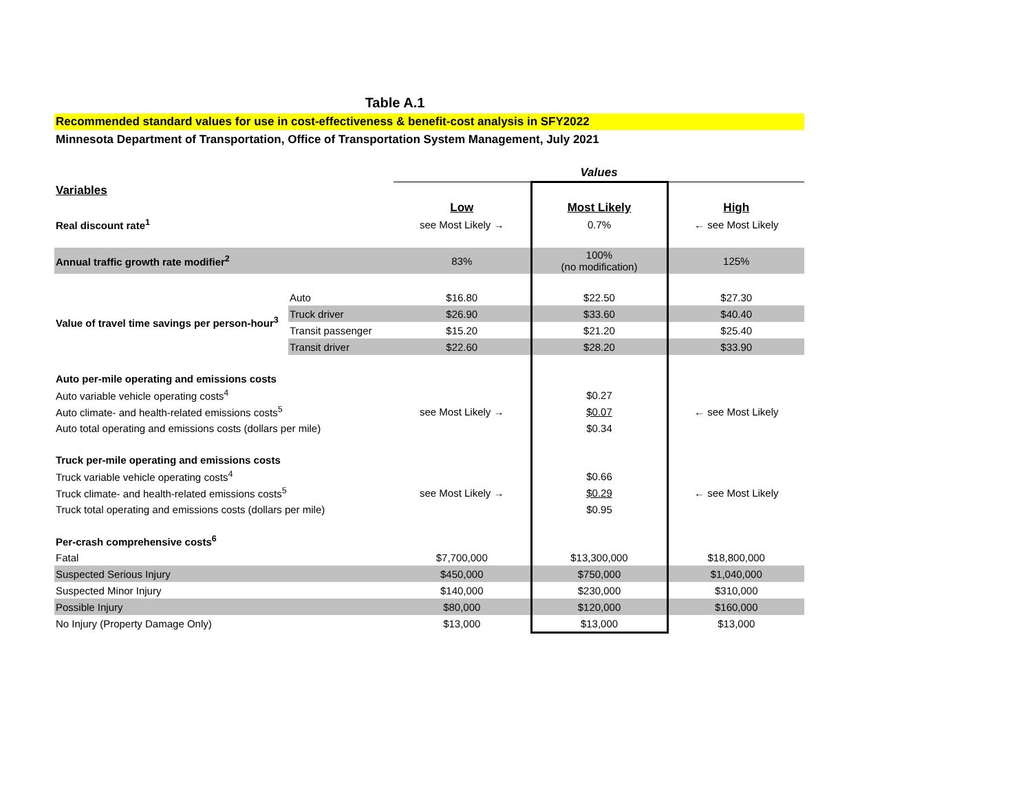Table A.1
Recommended standard values for use in cost-effectiveness & benefit-cost analysis in SFY2022
Minnesota Department of Transportation, Office of Transportation System Management, July 2021
| | | Values | | |
| Variables | | | | |
| | | Low | Most Likely | High |
| Real discount rate<sup>1</sup> | | see Most Likely → | 0.7% | ← see Most Likely |
| Annual traffic growth rate modifier<sup>2</sup> | | 83% | 100% (no modification) | 125% |
| Value of travel time savings per person-hour<sup>3</sup> | Auto | $16.80 | $22.50 | $27.30 |
| | Truck driver | $26.90 | $33.60 | $40.40 |
| | Transit passenger | $15.20 | $21.20 | $25.40 |
| | Transit driver | $22.60 | $28.20 | $33.90 |
| Auto per-mile operating and emissions costs | | | | |
| Auto variable vehicle operating costs<sup>4</sup> | | | $0.27 | |
| Auto climate- and health-related emissions costs<sup>5</sup> | | see Most Likely → | $0.07 | ← see Most Likely |
| Auto total operating and emissions costs (dollars per mile) | | | $0.34 | |
| Truck per-mile operating and emissions costs | | | | |
| Truck variable vehicle operating costs<sup>4</sup> | | | $0.66 | |
| Truck climate- and health-related emissions costs<sup>5</sup> | | see Most Likely → | $0.29 | ← see Most Likely |
| Truck total operating and emissions costs (dollars per mile) | | | $0.95 | |
| Per-crash comprehensive costs<sup>6</sup> | | | | |
| Fatal | | $7,700,000 | $13,300,000 | $18,800,000 |
| Suspected Serious Injury | | $450,000 | $750,000 | $1,040,000 |
| Suspected Minor Injury | | $140,000 | $230,000 | $310,000 |
| Possible Injury | | $80,000 | $120,000 | $160,000 |
| No Injury (Property Damage Only) | | $13,000 | $13,000 | $13,000 |